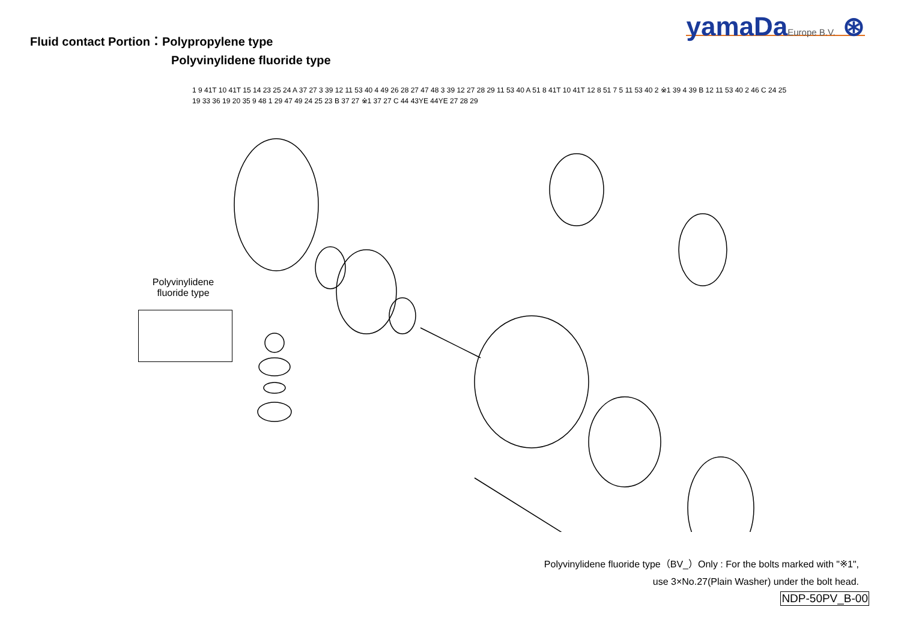Fluid contact Portion：Polypropylene type
Polyvinylidene fluoride type
yamaDaEurope B.V. ⊛
Polyvinylidene fluoride type
1 9 41T 10 41T 15 14 23 25 24 A 37 27 3 39 12 11 53 40 4 49 26 28 27 47 48 3 39 12 27 28 29 11 53 40 A 51 8 41T 10 41T 12 8 51 7 5 11 53 40 2 ※1 39 4 39 B 12 11 53 40 2 46 C 24 25 19 33 36 19 20 35 9 48 1 29 47 49 24 25 23 B 37 27 ※1 37 27 C 44 43YE 44YE 27 28 29
Polyvinylidene fluoride type（BV_）Only : For the bolts marked with "※1",
use 3×No.27(Plain Washer) under the bolt head.
NDP-50PV_B-00